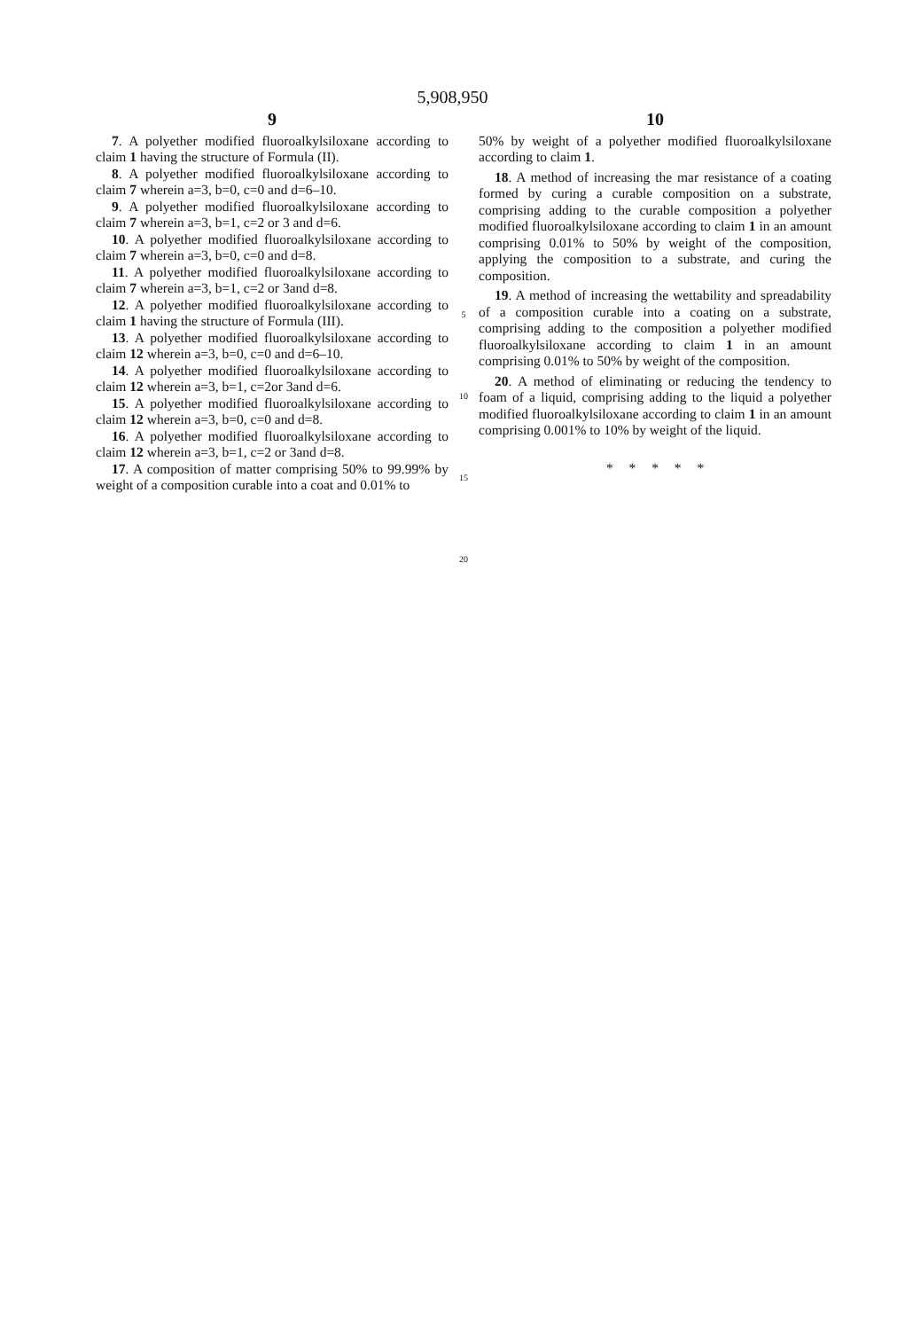5,908,950
9
7. A polyether modified fluoroalkylsiloxane according to claim 1 having the structure of Formula (II).
8. A polyether modified fluoroalkylsiloxane according to claim 7 wherein a=3, b=0, c=0 and d=6–10.
9. A polyether modified fluoroalkylsiloxane according to claim 7 wherein a=3, b=1, c=2 or 3 and d=6.
10. A polyether modified fluoroalkylsiloxane according to claim 7 wherein a=3, b=0, c=0 and d=8.
11. A polyether modified fluoroalkylsiloxane according to claim 7 wherein a=3, b=1, c=2 or 3and d=8.
12. A polyether modified fluoroalkylsiloxane according to claim 1 having the structure of Formula (III).
13. A polyether modified fluoroalkylsiloxane according to claim 12 wherein a=3, b=0, c=0 and d=6–10.
14. A polyether modified fluoroalkylsiloxane according to claim 12 wherein a=3, b=1, c=2or 3and d=6.
15. A polyether modified fluoroalkylsiloxane according to claim 12 wherein a=3, b=0, c=0 and d=8.
16. A polyether modified fluoroalkylsiloxane according to claim 12 wherein a=3, b=1, c=2 or 3and d=8.
17. A composition of matter comprising 50% to 99.99% by weight of a composition curable into a coat and 0.01% to
5
10
15
20
10
50% by weight of a polyether modified fluoroalkylsiloxane according to claim 1.
18. A method of increasing the mar resistance of a coating formed by curing a curable composition on a substrate, comprising adding to the curable composition a polyether modified fluoroalkylsiloxane according to claim 1 in an amount comprising 0.01% to 50% by weight of the composition, applying the composition to a substrate, and curing the composition.
19. A method of increasing the wettability and spreadability of a composition curable into a coating on a substrate, comprising adding to the composition a polyether modified fluoroalkylsiloxane according to claim 1 in an amount comprising 0.01% to 50% by weight of the composition.
20. A method of eliminating or reducing the tendency to foam of a liquid, comprising adding to the liquid a polyether modified fluoroalkylsiloxane according to claim 1 in an amount comprising 0.001% to 10% by weight of the liquid.
* * * * *